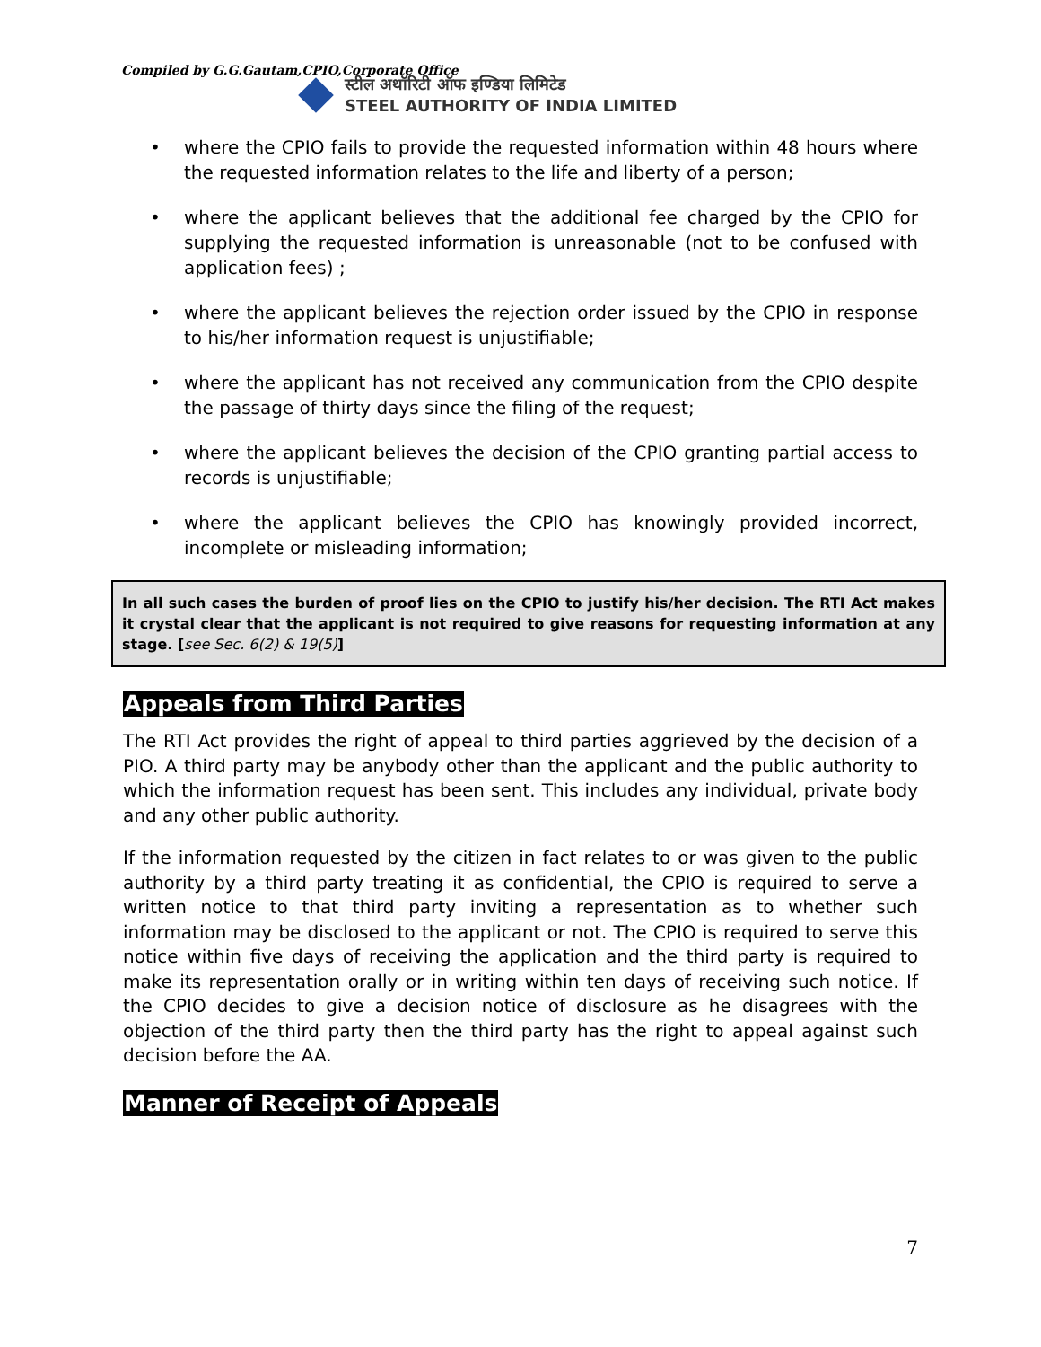Compiled by G.G.Gautam,CPIO,Corporate Office
स्टील अथॉरिटी ऑफ इण्डिया लिमिटेड
STEEL AUTHORITY OF INDIA LIMITED
• where the CPIO fails to provide the requested information within 48 hours where the requested information relates to the life and liberty of a person;
• where the applicant believes that the additional fee charged by the CPIO for supplying the requested information is unreasonable (not to be confused with application fees) ;
• where the applicant believes the rejection order issued by the CPIO in response to his/her information request is unjustifiable;
• where the applicant has not received any communication from the CPIO despite the passage of thirty days since the filing of the request;
• where the applicant believes the decision of the CPIO granting partial access to records is unjustifiable;
• where the applicant believes the CPIO has knowingly provided incorrect, incomplete or misleading information;
In all such cases the burden of proof lies on the CPIO to justify his/her decision. The RTI Act makes it crystal clear that the applicant is not required to give reasons for requesting information at any stage. [see Sec. 6(2) & 19(5)]
Appeals from Third Parties
The RTI Act provides the right of appeal to third parties aggrieved by the decision of a PIO. A third party may be anybody other than the applicant and the public authority to which the information request has been sent. This includes any individual, private body and any other public authority.
If the information requested by the citizen in fact relates to or was given to the public authority by a third party treating it as confidential, the CPIO is required to serve a written notice to that third party inviting a representation as to whether such information may be disclosed to the applicant or not. The CPIO is required to serve this notice within five days of receiving the application and the third party is required to make its representation orally or in writing within ten days of receiving such notice. If the CPIO decides to give a decision notice of disclosure as he disagrees with the objection of the third party then the third party has the right to appeal against such decision before the AA.
Manner of Receipt of Appeals
7